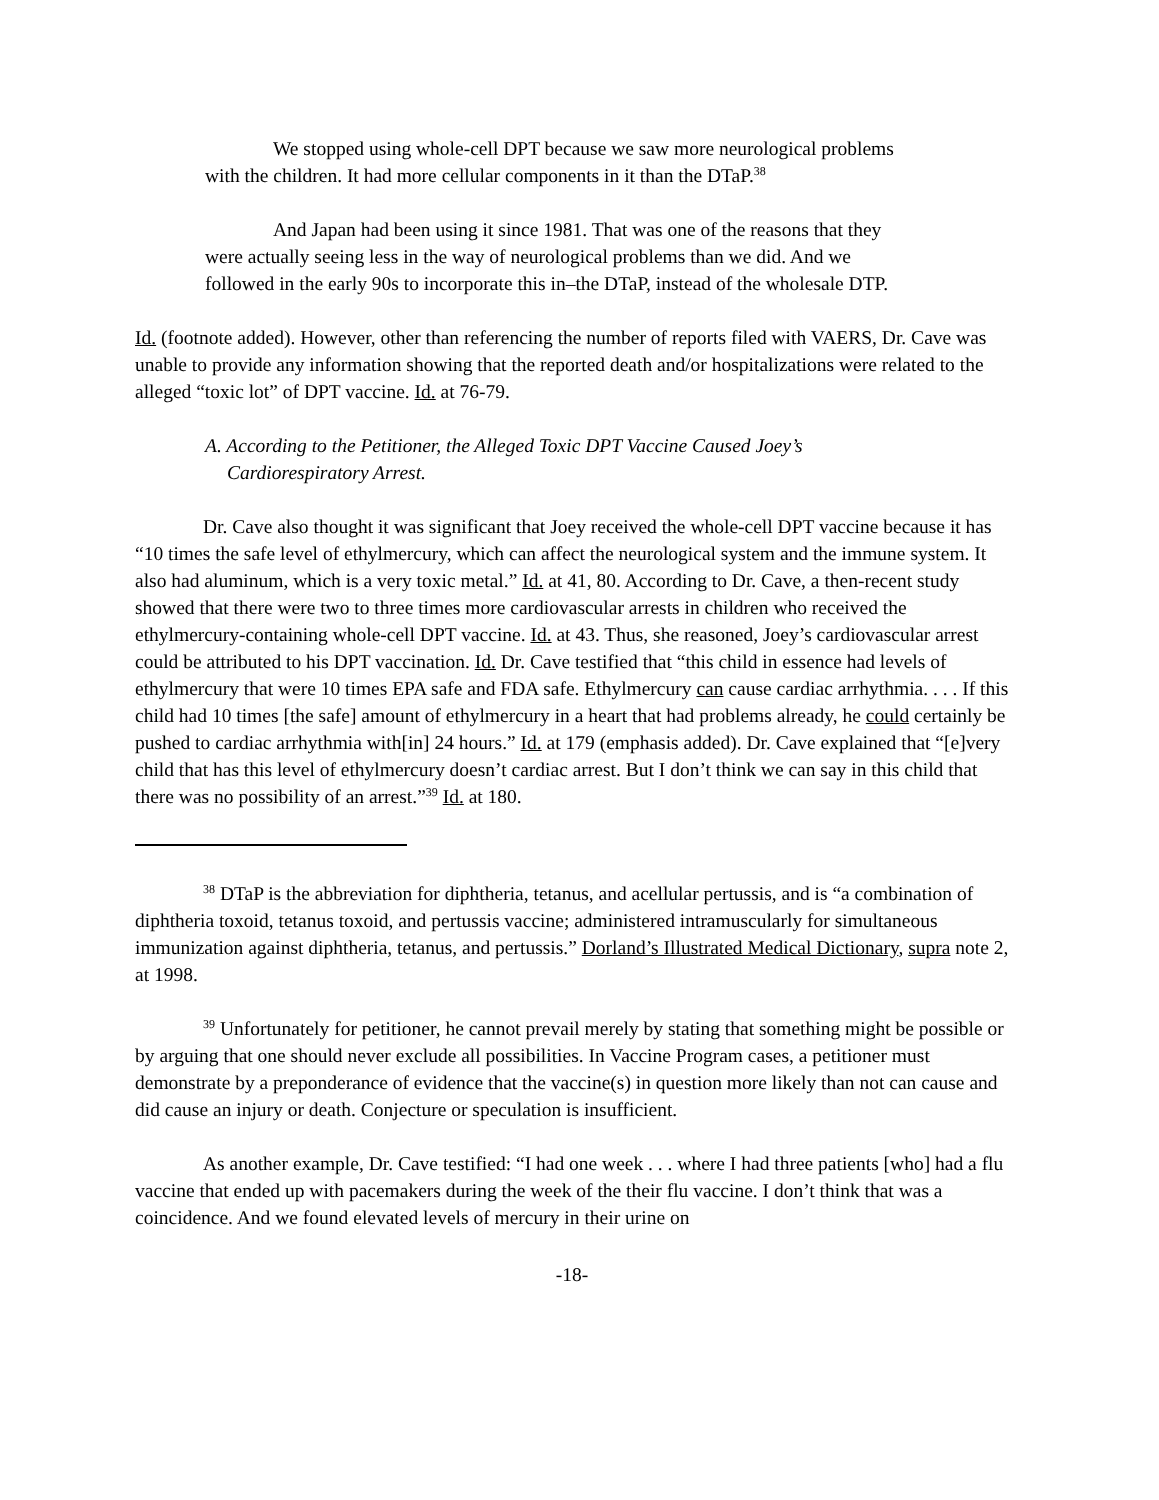We stopped using whole-cell DPT because we saw more neurological problems with the children. It had more cellular components in it than the DTaP.<sup>38</sup>
And Japan had been using it since 1981. That was one of the reasons that they were actually seeing less in the way of neurological problems than we did. And we followed in the early 90s to incorporate this in–the DTaP, instead of the wholesale DTP.
Id. (footnote added). However, other than referencing the number of reports filed with VAERS, Dr. Cave was unable to provide any information showing that the reported death and/or hospitalizations were related to the alleged “toxic lot” of DPT vaccine. Id. at 76-79.
A. According to the Petitioner, the Alleged Toxic DPT Vaccine Caused Joey’s Cardiorespiratory Arrest.
Dr. Cave also thought it was significant that Joey received the whole-cell DPT vaccine because it has “10 times the safe level of ethylmercury, which can affect the neurological system and the immune system. It also had aluminum, which is a very toxic metal.” Id. at 41, 80. According to Dr. Cave, a then-recent study showed that there were two to three times more cardiovascular arrests in children who received the ethylmercury-containing whole-cell DPT vaccine. Id. at 43. Thus, she reasoned, Joey’s cardiovascular arrest could be attributed to his DPT vaccination. Id. Dr. Cave testified that “this child in essence had levels of ethylmercury that were 10 times EPA safe and FDA safe. Ethylmercury can cause cardiac arrhythmia. . . . If this child had 10 times [the safe] amount of ethylmercury in a heart that had problems already, he could certainly be pushed to cardiac arrhythmia with[in] 24 hours.” Id. at 179 (emphasis added). Dr. Cave explained that “[e]very child that has this level of ethylmercury doesn’t cardiac arrest. But I don’t think we can say in this child that there was no possibility of an arrest.”<sup>39</sup> Id. at 180.
<sup>38</sup> DTaP is the abbreviation for diphtheria, tetanus, and acellular pertussis, and is “a combination of diphtheria toxoid, tetanus toxoid, and pertussis vaccine; administered intramuscularly for simultaneous immunization against diphtheria, tetanus, and pertussis.” Dorland’s Illustrated Medical Dictionary, supra note 2, at 1998.
<sup>39</sup> Unfortunately for petitioner, he cannot prevail merely by stating that something might be possible or by arguing that one should never exclude all possibilities. In Vaccine Program cases, a petitioner must demonstrate by a preponderance of evidence that the vaccine(s) in question more likely than not can cause and did cause an injury or death. Conjecture or speculation is insufficient.
As another example, Dr. Cave testified: “I had one week . . . where I had three patients [who] had a flu vaccine that ended up with pacemakers during the week of the their flu vaccine. I don’t think that was a coincidence. And we found elevated levels of mercury in their urine on
-18-